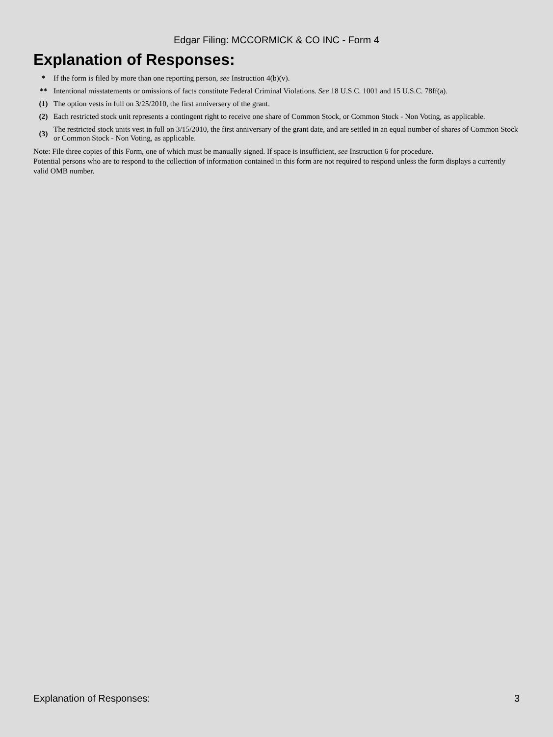Edgar Filing: MCCORMICK & CO INC - Form 4
Explanation of Responses:
| * | If the form is filed by more than one reporting person, see Instruction 4(b)(v). |
| ** | Intentional misstatements or omissions of facts constitute Federal Criminal Violations. See 18 U.S.C. 1001 and 15 U.S.C. 78ff(a). |
| (1) | The option vests in full on 3/25/2010, the first anniversery of the grant. |
| (2) | Each restricted stock unit represents a contingent right to receive one share of Common Stock, or Common Stock - Non Voting, as applicable. |
| (3) | The restricted stock units vest in full on 3/15/2010, the first anniversary of the grant date, and are settled in an equal number of shares of Common Stock or Common Stock - Non Voting, as applicable. |
Note: File three copies of this Form, one of which must be manually signed. If space is insufficient, see Instruction 6 for procedure.
Potential persons who are to respond to the collection of information contained in this form are not required to respond unless the form displays a currently valid OMB number.
Explanation of Responses: 3